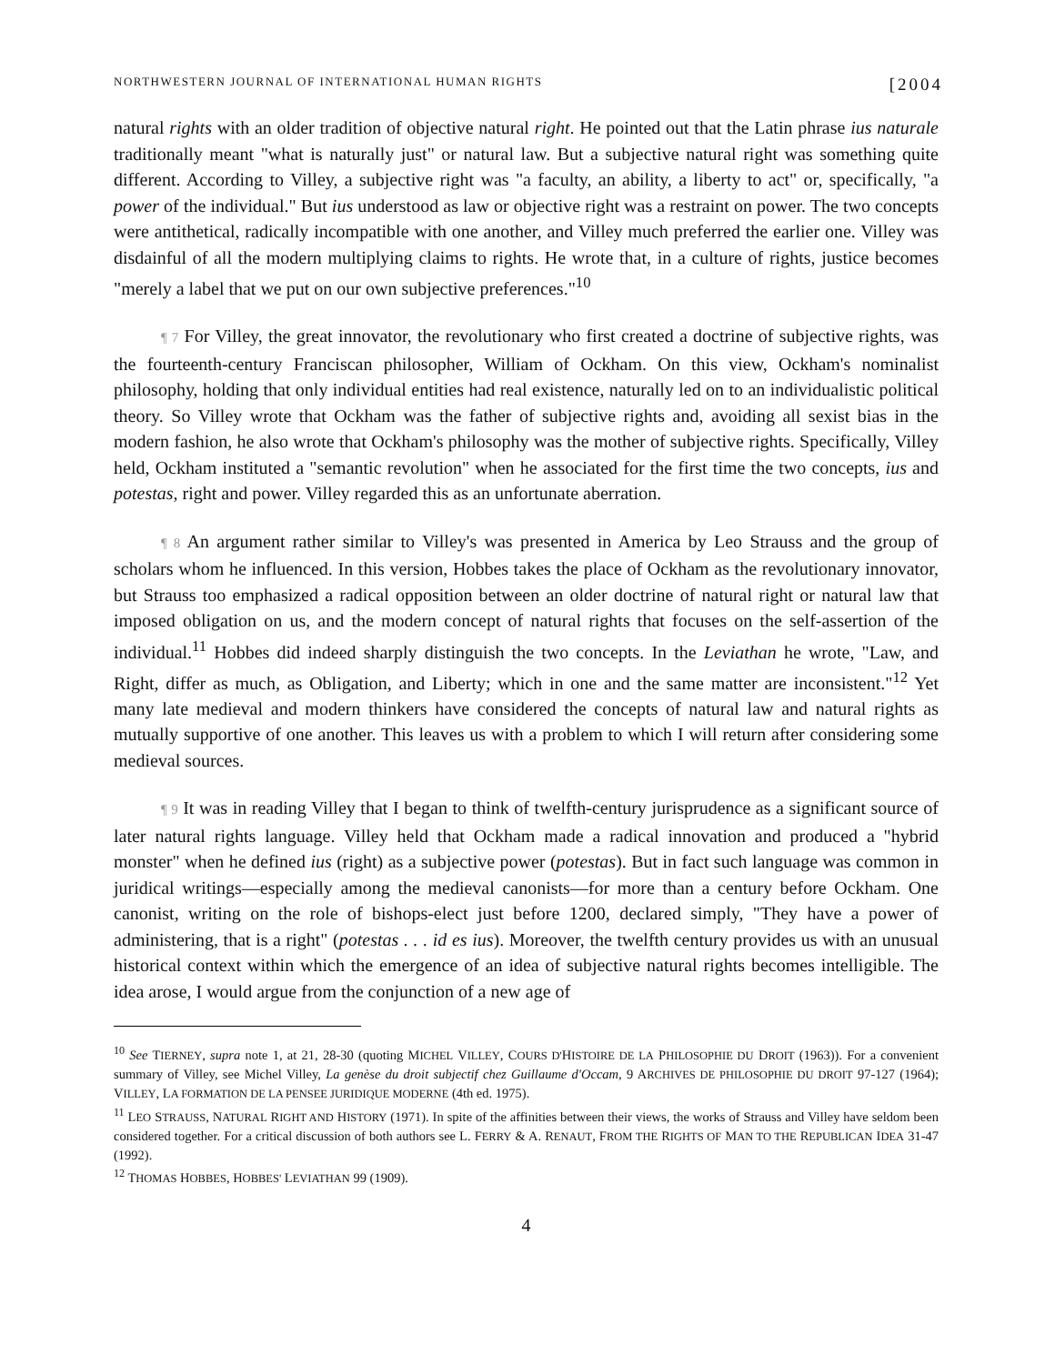NORTHWESTERN JOURNAL OF INTERNATIONAL HUMAN RIGHTS [2004
natural rights with an older tradition of objective natural right. He pointed out that the Latin phrase ius naturale traditionally meant "what is naturally just" or natural law. But a subjective natural right was something quite different. According to Villey, a subjective right was "a faculty, an ability, a liberty to act" or, specifically, "a power of the individual." But ius understood as law or objective right was a restraint on power. The two concepts were antithetical, radically incompatible with one another, and Villey much preferred the earlier one. Villey was disdainful of all the modern multiplying claims to rights. He wrote that, in a culture of rights, justice becomes "merely a label that we put on our own subjective preferences."<sup>10</sup>
¶ 7 For Villey, the great innovator, the revolutionary who first created a doctrine of subjective rights, was the fourteenth-century Franciscan philosopher, William of Ockham. On this view, Ockham's nominalist philosophy, holding that only individual entities had real existence, naturally led on to an individualistic political theory. So Villey wrote that Ockham was the father of subjective rights and, avoiding all sexist bias in the modern fashion, he also wrote that Ockham's philosophy was the mother of subjective rights. Specifically, Villey held, Ockham instituted a "semantic revolution" when he associated for the first time the two concepts, ius and potestas, right and power. Villey regarded this as an unfortunate aberration.
¶ 8 An argument rather similar to Villey's was presented in America by Leo Strauss and the group of scholars whom he influenced. In this version, Hobbes takes the place of Ockham as the revolutionary innovator, but Strauss too emphasized a radical opposition between an older doctrine of natural right or natural law that imposed obligation on us, and the modern concept of natural rights that focuses on the self-assertion of the individual.<sup>11</sup> Hobbes did indeed sharply distinguish the two concepts. In the Leviathan he wrote, "Law, and Right, differ as much, as Obligation, and Liberty; which in one and the same matter are inconsistent."<sup>12</sup> Yet many late medieval and modern thinkers have considered the concepts of natural law and natural rights as mutually supportive of one another. This leaves us with a problem to which I will return after considering some medieval sources.
¶ 9 It was in reading Villey that I began to think of twelfth-century jurisprudence as a significant source of later natural rights language. Villey held that Ockham made a radical innovation and produced a "hybrid monster" when he defined ius (right) as a subjective power (potestas). But in fact such language was common in juridical writings—especially among the medieval canonists—for more than a century before Ockham. One canonist, writing on the role of bishops-elect just before 1200, declared simply, "They have a power of administering, that is a right" (potestas . . . id es ius). Moreover, the twelfth century provides us with an unusual historical context within which the emergence of an idea of subjective natural rights becomes intelligible. The idea arose, I would argue from the conjunction of a new age of
<sup>10</sup> See TIERNEY, supra note 1, at 21, 28-30 (quoting MICHEL VILLEY, COURS D'HISTOIRE DE LA PHILOSOPHIE DU DROIT (1963)). For a convenient summary of Villey, see Michel Villey, La genèse du droit subjectif chez Guillaume d'Occam, 9 ARCHIVES DE PHILOSOPHIE DU DROIT 97-127 (1964); VILLEY, LA FORMATION DE LA PENSEE JURIDIQUE MODERNE (4th ed. 1975).
<sup>11</sup> LEO STRAUSS, NATURAL RIGHT AND HISTORY (1971). In spite of the affinities between their views, the works of Strauss and Villey have seldom been considered together. For a critical discussion of both authors see L. FERRY & A. RENAUT, FROM THE RIGHTS OF MAN TO THE REPUBLICAN IDEA 31-47 (1992).
<sup>12</sup> THOMAS HOBBES, HOBBES' LEVIATHAN 99 (1909).
4